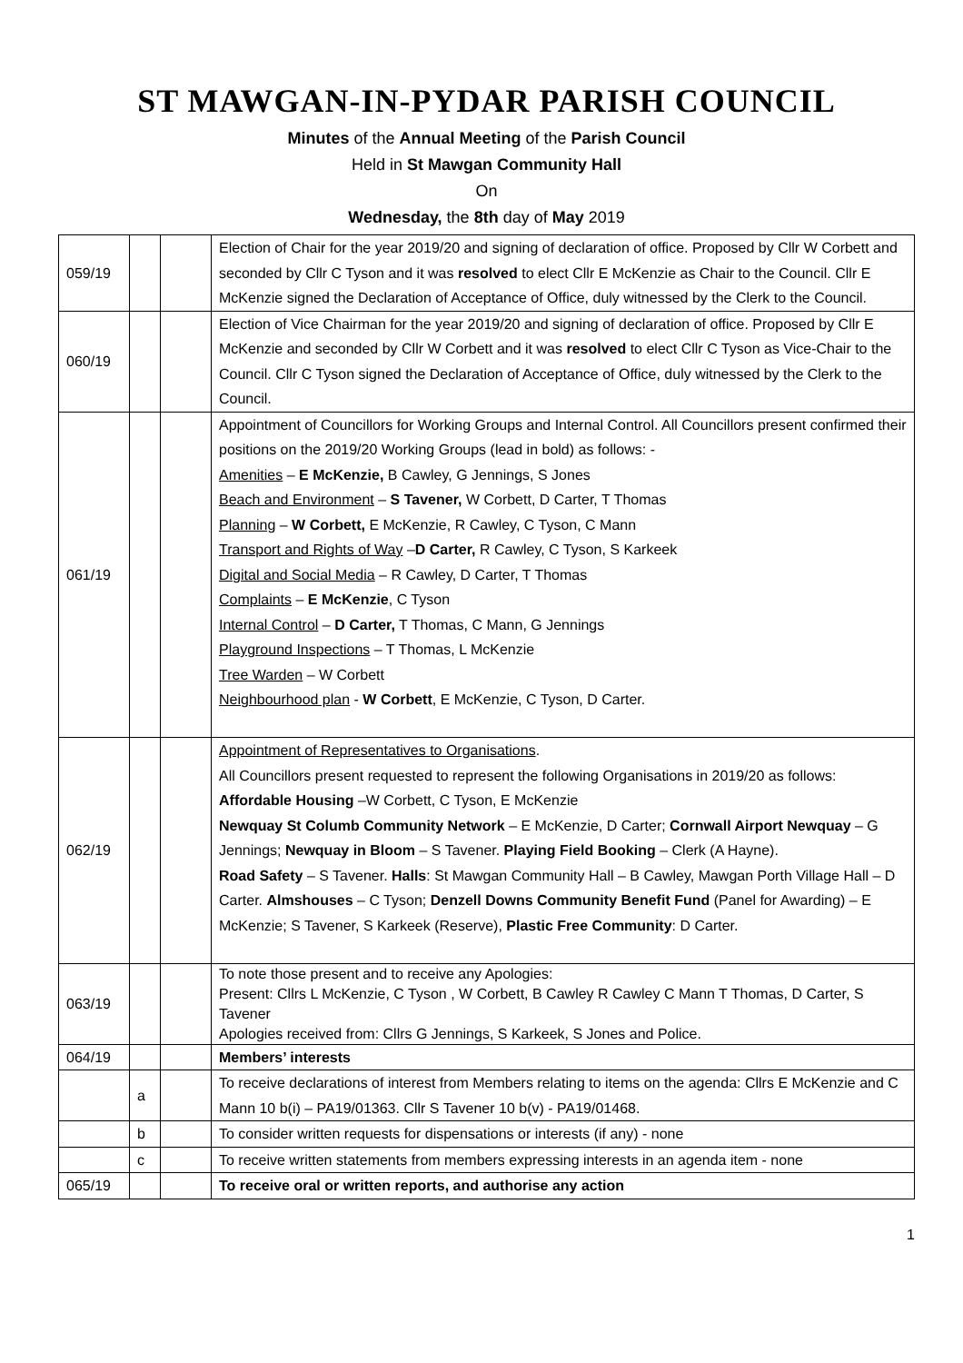ST MAWGAN-IN-PYDAR PARISH COUNCIL
Minutes of the Annual Meeting of the Parish Council
Held in St Mawgan Community Hall
On
Wednesday, the 8th day of May 2019
| 059/19 | | | Election of Chair for the year 2019/20 and signing of declaration of office. Proposed by Cllr W Corbett and seconded by Cllr C Tyson and it was resolved to elect Cllr E McKenzie as Chair to the Council. Cllr E McKenzie signed the Declaration of Acceptance of Office, duly witnessed by the Clerk to the Council. |
| 060/19 | | | Election of Vice Chairman for the year 2019/20 and signing of declaration of office. Proposed by Cllr E McKenzie and seconded by Cllr W Corbett and it was resolved to elect Cllr C Tyson as Vice-Chair to the Council. Cllr C Tyson signed the Declaration of Acceptance of Office, duly witnessed by the Clerk to the Council. |
| 061/19 | | | Appointment of Councillors for Working Groups and Internal Control. All Councillors present confirmed their positions on the 2019/20 Working Groups (lead in bold) as follows: - Amenities – E McKenzie, B Cawley, G Jennings, S Jones Beach and Environment – S Tavener, W Corbett, D Carter, T Thomas Planning – W Corbett, E McKenzie, R Cawley, C Tyson, C Mann Transport and Rights of Way – D Carter, R Cawley, C Tyson, S Karkeek Digital and Social Media – R Cawley, D Carter, T Thomas Complaints – E McKenzie , C Tyson Internal Control – D Carter, T Thomas, C Mann, G Jennings Playground Inspections – T Thomas, L McKenzie Tree Warden – W Corbett Neighbourhood plan - W Corbett , E McKenzie, C Tyson, D Carter. |
| 062/19 | | | Appointment of Representatives to Organisations . All Councillors present requested to represent the following Organisations in 2019/20 as follows: Affordable Housing –W Corbett, C Tyson, E McKenzie Newquay St Columb Community Network – E McKenzie, D Carter; Cornwall Airport Newquay – G Jennings; Newquay in Bloom – S Tavener. Playing Field Booking – Clerk (A Hayne). Road Safety – S Tavener. Halls : St Mawgan Community Hall – B Cawley, Mawgan Porth Village Hall – D Carter. Almshouses – C Tyson; Denzell Downs Community Benefit Fund (Panel for Awarding) – E McKenzie; S Tavener, S Karkeek (Reserve), Plastic Free Community : D Carter. |
| 063/19 | | | To note those present and to receive any Apologies: Present: Cllrs L McKenzie, C Tyson , W Corbett, B Cawley R Cawley C Mann T Thomas, D Carter, S Tavener Apologies received from: Cllrs G Jennings, S Karkeek, S Jones and Police. |
| 064/19 | | | Members’ interests |
| | a | | To receive declarations of interest from Members relating to items on the agenda: Cllrs E McKenzie and C Mann 10 b(i) – PA19/01363. Cllr S Tavener 10 b(v) - PA19/01468. |
| | b | | To consider written requests for dispensations or interests (if any) - none |
| | c | | To receive written statements from members expressing interests in an agenda item - none |
| 065/19 | | | To receive oral or written reports, and authorise any action |
1